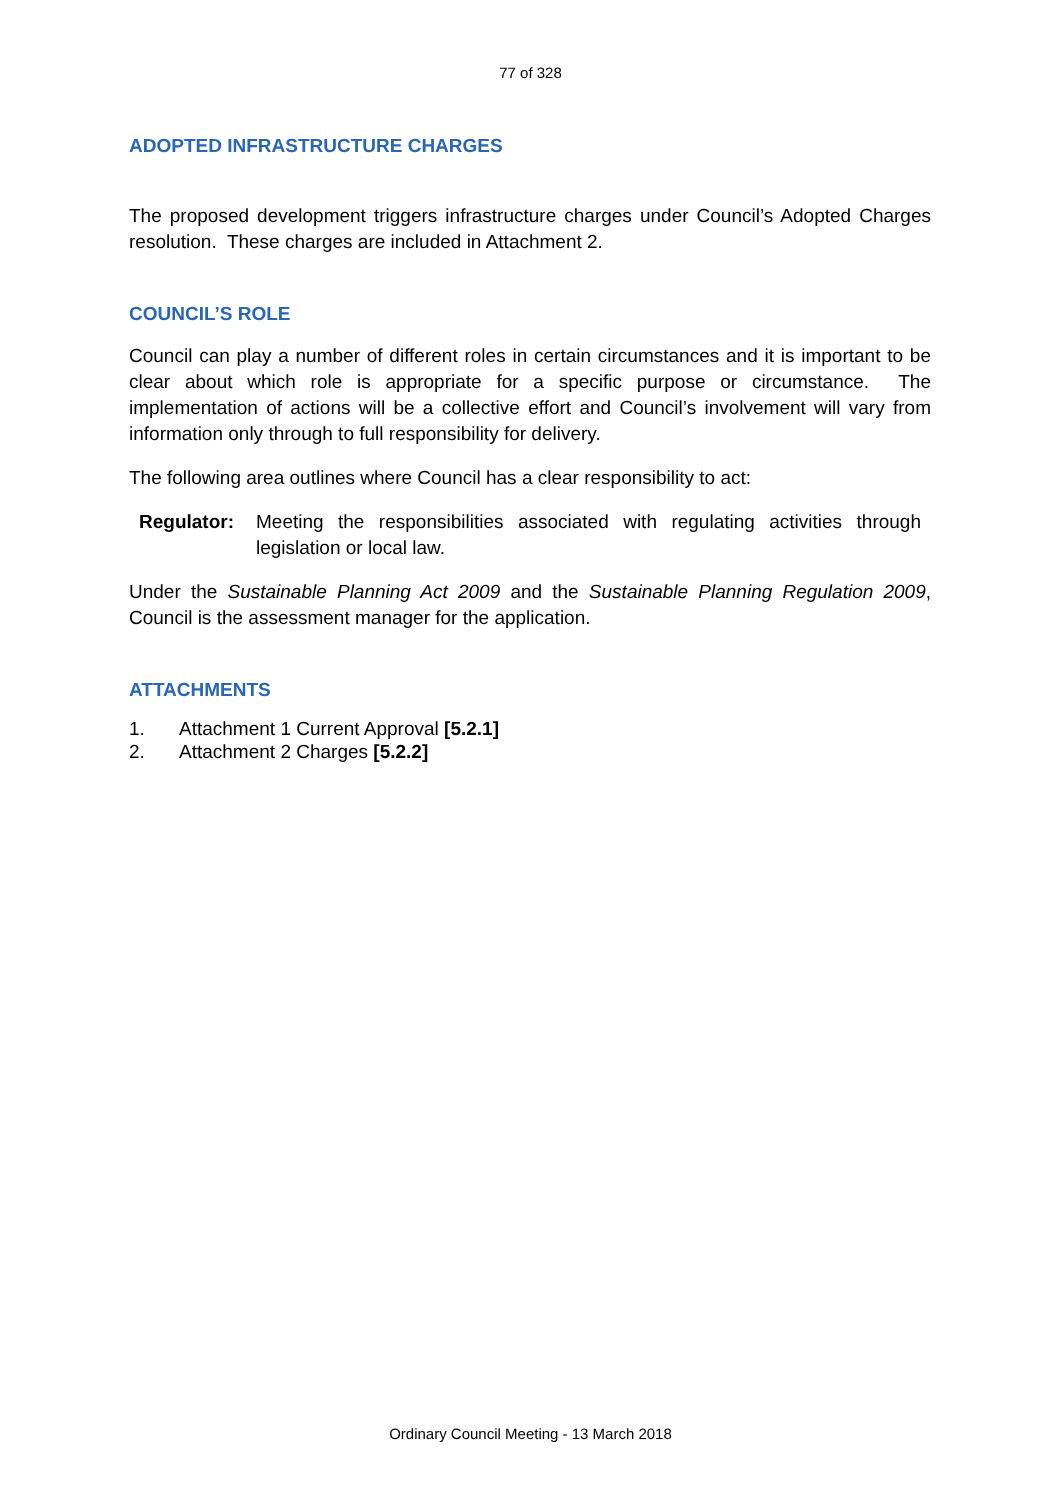77 of 328
ADOPTED INFRASTRUCTURE CHARGES
The proposed development triggers infrastructure charges under Council’s Adopted Charges resolution. These charges are included in Attachment 2.
COUNCIL’S ROLE
Council can play a number of different roles in certain circumstances and it is important to be clear about which role is appropriate for a specific purpose or circumstance. The implementation of actions will be a collective effort and Council’s involvement will vary from information only through to full responsibility for delivery.
The following area outlines where Council has a clear responsibility to act:
Regulator: Meeting the responsibilities associated with regulating activities through legislation or local law.
Under the Sustainable Planning Act 2009 and the Sustainable Planning Regulation 2009, Council is the assessment manager for the application.
ATTACHMENTS
1. Attachment 1 Current Approval [5.2.1]
2. Attachment 2 Charges [5.2.2]
Ordinary Council Meeting - 13 March 2018